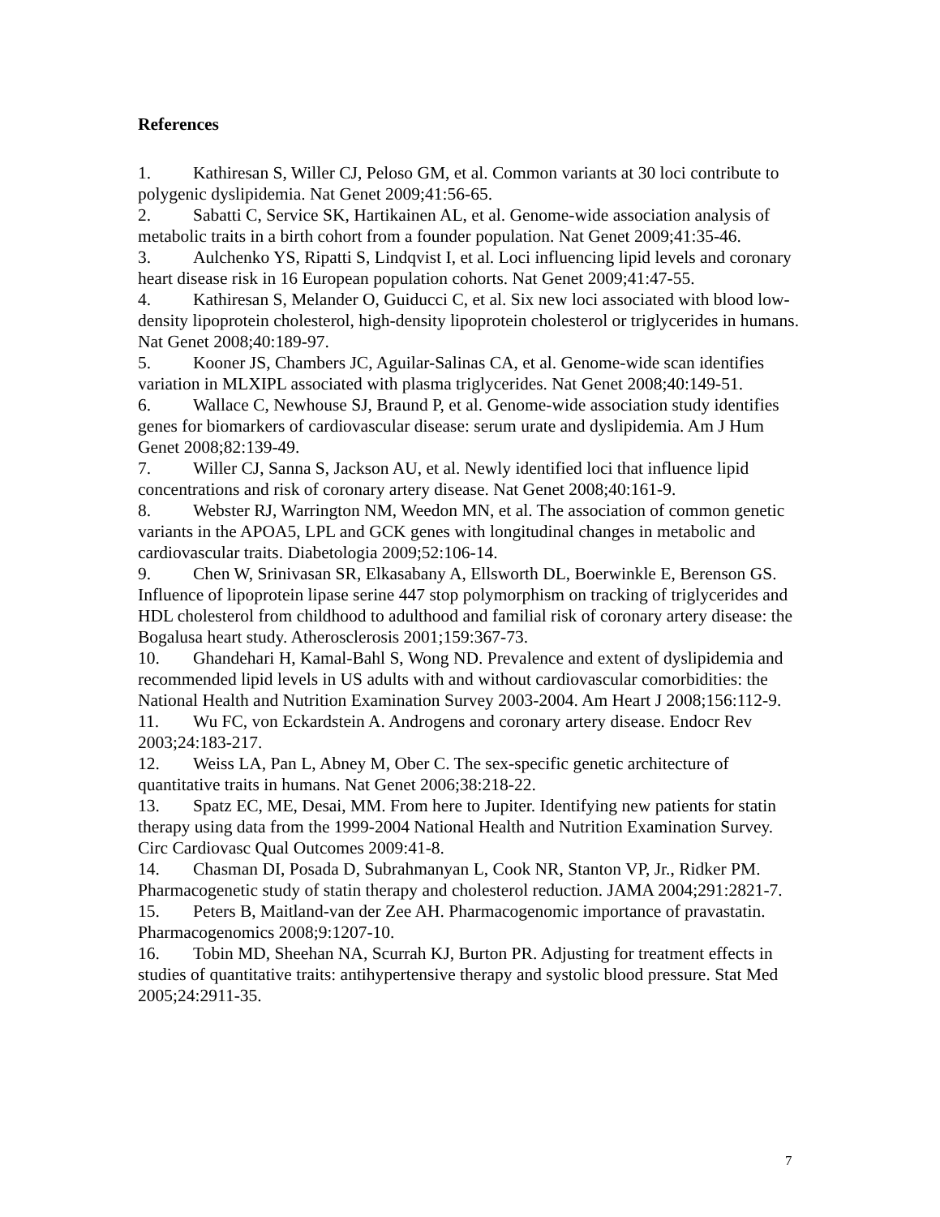References
1. Kathiresan S, Willer CJ, Peloso GM, et al. Common variants at 30 loci contribute to polygenic dyslipidemia. Nat Genet 2009;41:56-65.
2. Sabatti C, Service SK, Hartikainen AL, et al. Genome-wide association analysis of metabolic traits in a birth cohort from a founder population. Nat Genet 2009;41:35-46.
3. Aulchenko YS, Ripatti S, Lindqvist I, et al. Loci influencing lipid levels and coronary heart disease risk in 16 European population cohorts. Nat Genet 2009;41:47-55.
4. Kathiresan S, Melander O, Guiducci C, et al. Six new loci associated with blood low-density lipoprotein cholesterol, high-density lipoprotein cholesterol or triglycerides in humans. Nat Genet 2008;40:189-97.
5. Kooner JS, Chambers JC, Aguilar-Salinas CA, et al. Genome-wide scan identifies variation in MLXIPL associated with plasma triglycerides. Nat Genet 2008;40:149-51.
6. Wallace C, Newhouse SJ, Braund P, et al. Genome-wide association study identifies genes for biomarkers of cardiovascular disease: serum urate and dyslipidemia. Am J Hum Genet 2008;82:139-49.
7. Willer CJ, Sanna S, Jackson AU, et al. Newly identified loci that influence lipid concentrations and risk of coronary artery disease. Nat Genet 2008;40:161-9.
8. Webster RJ, Warrington NM, Weedon MN, et al. The association of common genetic variants in the APOA5, LPL and GCK genes with longitudinal changes in metabolic and cardiovascular traits. Diabetologia 2009;52:106-14.
9. Chen W, Srinivasan SR, Elkasabany A, Ellsworth DL, Boerwinkle E, Berenson GS. Influence of lipoprotein lipase serine 447 stop polymorphism on tracking of triglycerides and HDL cholesterol from childhood to adulthood and familial risk of coronary artery disease: the Bogalusa heart study. Atherosclerosis 2001;159:367-73.
10. Ghandehari H, Kamal-Bahl S, Wong ND. Prevalence and extent of dyslipidemia and recommended lipid levels in US adults with and without cardiovascular comorbidities: the National Health and Nutrition Examination Survey 2003-2004. Am Heart J 2008;156:112-9.
11. Wu FC, von Eckardstein A. Androgens and coronary artery disease. Endocr Rev 2003;24:183-217.
12. Weiss LA, Pan L, Abney M, Ober C. The sex-specific genetic architecture of quantitative traits in humans. Nat Genet 2006;38:218-22.
13. Spatz EC, ME, Desai, MM. From here to Jupiter. Identifying new patients for statin therapy using data from the 1999-2004 National Health and Nutrition Examination Survey. Circ Cardiovasc Qual Outcomes 2009:41-8.
14. Chasman DI, Posada D, Subrahmanyan L, Cook NR, Stanton VP, Jr., Ridker PM. Pharmacogenetic study of statin therapy and cholesterol reduction. JAMA 2004;291:2821-7.
15. Peters B, Maitland-van der Zee AH. Pharmacogenomic importance of pravastatin. Pharmacogenomics 2008;9:1207-10.
16. Tobin MD, Sheehan NA, Scurrah KJ, Burton PR. Adjusting for treatment effects in studies of quantitative traits: antihypertensive therapy and systolic blood pressure. Stat Med 2005;24:2911-35.
7